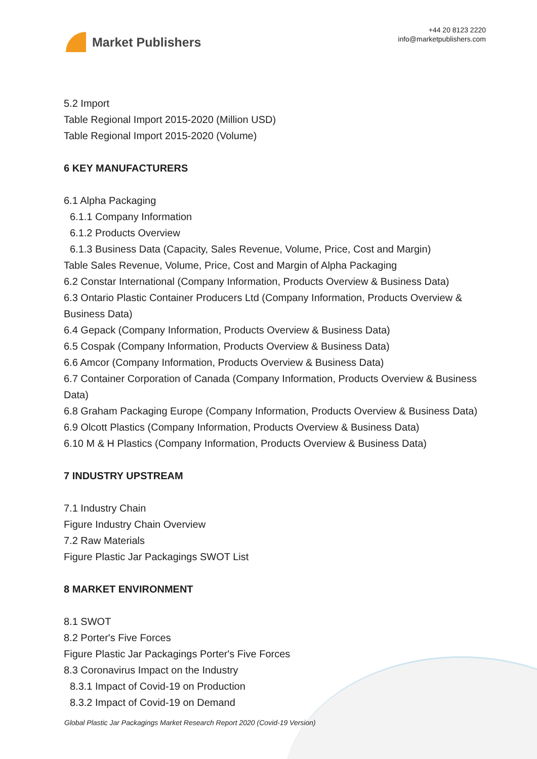Market Publishers
+44 20 8123 2220
info@marketpublishers.com
5.2 Import
Table Regional Import 2015-2020 (Million USD)
Table Regional Import 2015-2020 (Volume)
6 KEY MANUFACTURERS
6.1 Alpha Packaging
6.1.1 Company Information
6.1.2 Products Overview
6.1.3 Business Data (Capacity, Sales Revenue, Volume, Price, Cost and Margin)
Table Sales Revenue, Volume, Price, Cost and Margin of Alpha Packaging
6.2 Constar International (Company Information, Products Overview & Business Data)
6.3 Ontario Plastic Container Producers Ltd (Company Information, Products Overview & Business Data)
6.4 Gepack (Company Information, Products Overview & Business Data)
6.5 Cospak (Company Information, Products Overview & Business Data)
6.6 Amcor (Company Information, Products Overview & Business Data)
6.7 Container Corporation of Canada (Company Information, Products Overview & Business Data)
6.8 Graham Packaging Europe (Company Information, Products Overview & Business Data)
6.9 Olcott Plastics (Company Information, Products Overview & Business Data)
6.10 M & H Plastics (Company Information, Products Overview & Business Data)
7 INDUSTRY UPSTREAM
7.1 Industry Chain
Figure Industry Chain Overview
7.2 Raw Materials
Figure Plastic Jar Packagings SWOT List
8 MARKET ENVIRONMENT
8.1 SWOT
8.2 Porter's Five Forces
Figure Plastic Jar Packagings Porter's Five Forces
8.3 Coronavirus Impact on the Industry
8.3.1 Impact of Covid-19 on Production
8.3.2 Impact of Covid-19 on Demand
Global Plastic Jar Packagings Market Research Report 2020 (Covid-19 Version)